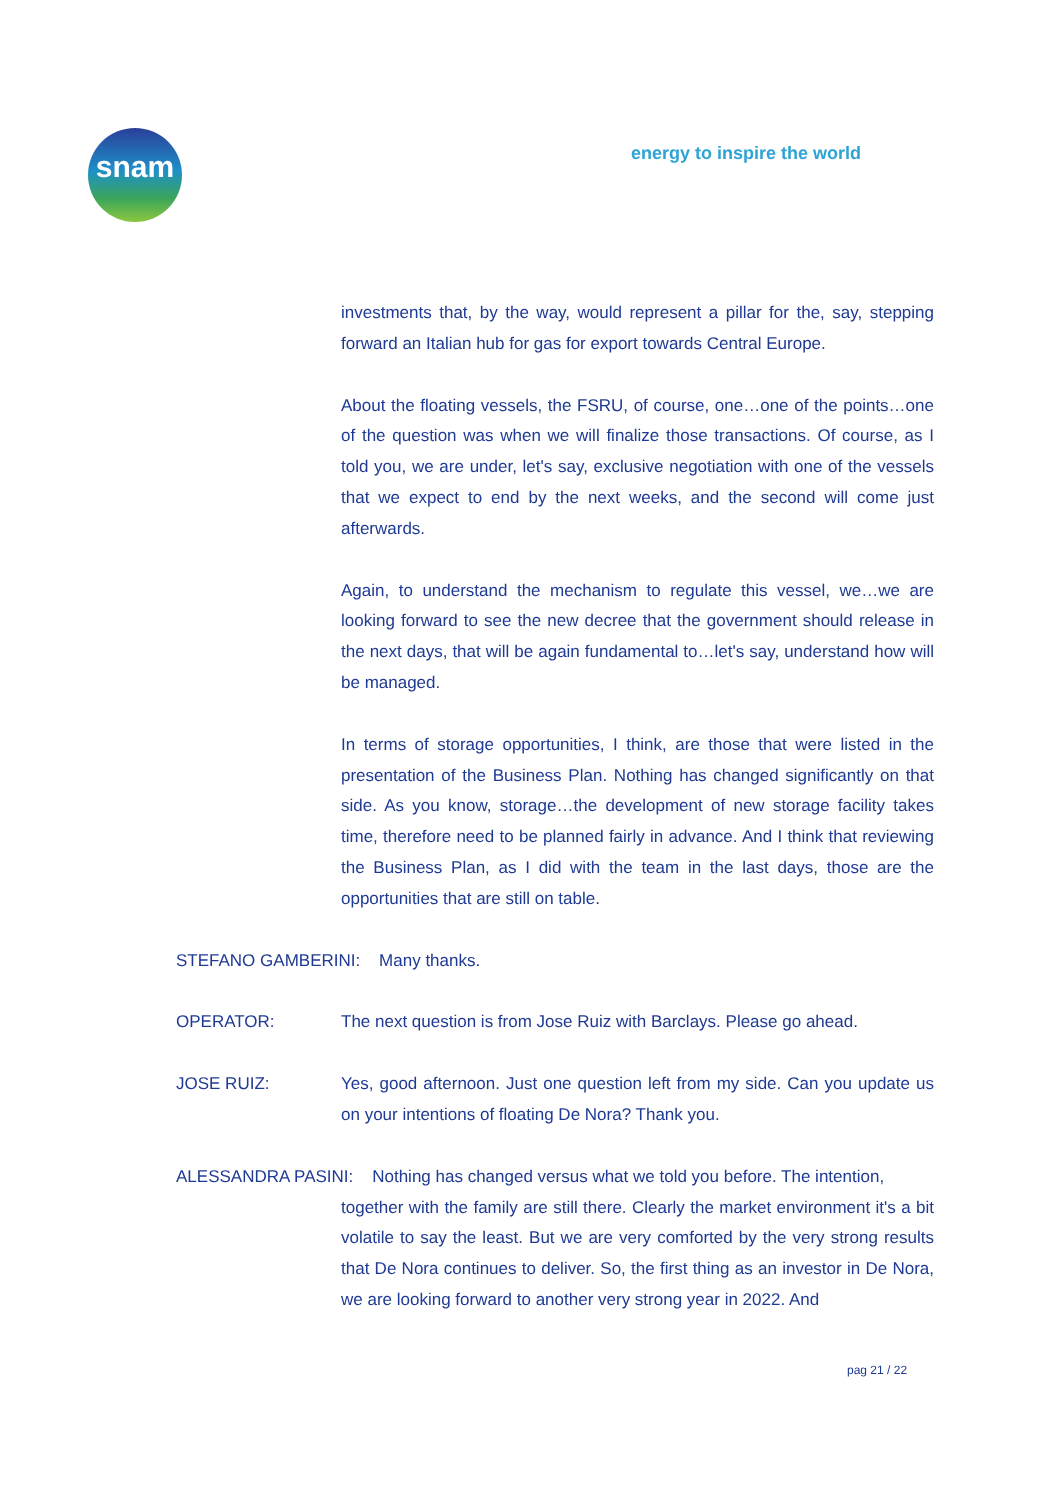snam
energy to inspire the world
investments that, by the way, would represent a pillar for the, say, stepping forward an Italian hub for gas for export towards Central Europe.
About the floating vessels, the FSRU, of course, one…one of the points…one of the question was when we will finalize those transactions. Of course, as I told you, we are under, let's say, exclusive negotiation with one of the vessels that we expect to end by the next weeks, and the second will come just afterwards.
Again, to understand the mechanism to regulate this vessel, we…we are looking forward to see the new decree that the government should release in the next days, that will be again fundamental to…let's say, understand how will be managed.
In terms of storage opportunities, I think, are those that were listed in the presentation of the Business Plan. Nothing has changed significantly on that side. As you know, storage…the development of new storage facility takes time, therefore need to be planned fairly in advance. And I think that reviewing the Business Plan, as I did with the team in the last days, those are the opportunities that are still on table.
STEFANO GAMBERINI: Many thanks.
OPERATOR: The next question is from Jose Ruiz with Barclays. Please go ahead.
JOSE RUIZ: Yes, good afternoon. Just one question left from my side. Can you update us on your intentions of floating De Nora? Thank you.
ALESSANDRA PASINI: Nothing has changed versus what we told you before. The intention,
together with the family are still there. Clearly the market environment it's a bit volatile to say the least. But we are very comforted by the very strong results that De Nora continues to deliver. So, the first thing as an investor in De Nora, we are looking forward to another very strong year in 2022. And
pag 21 / 22